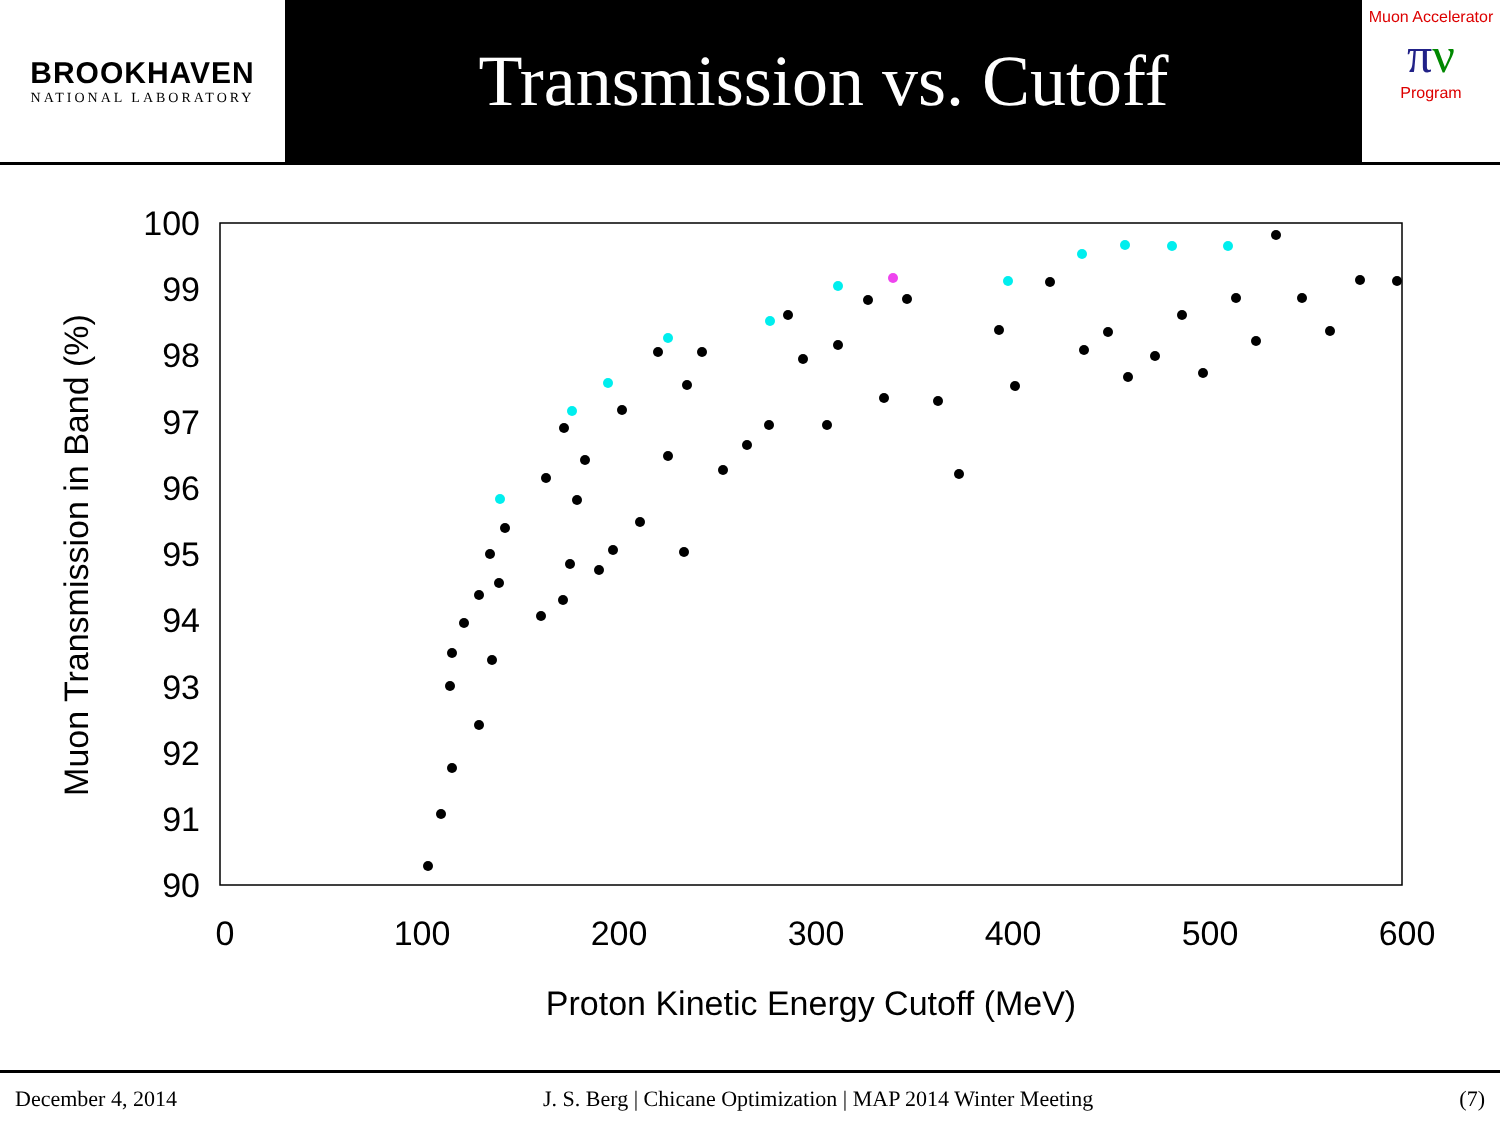BROOKHAVEN
NATIONAL LABORATORY
Transmission vs. Cutoff
Muon Accelerator
πν
Program
100
99
98
97
96
95
94
93
92
91
90
0
100
200
300
400
500
600
Proton Kinetic Energy Cutoff (MeV)
Muon Transmission in Band (%)
December 4, 2014 J. S. Berg | Chicane Optimization | MAP 2014 Winter Meeting (7)